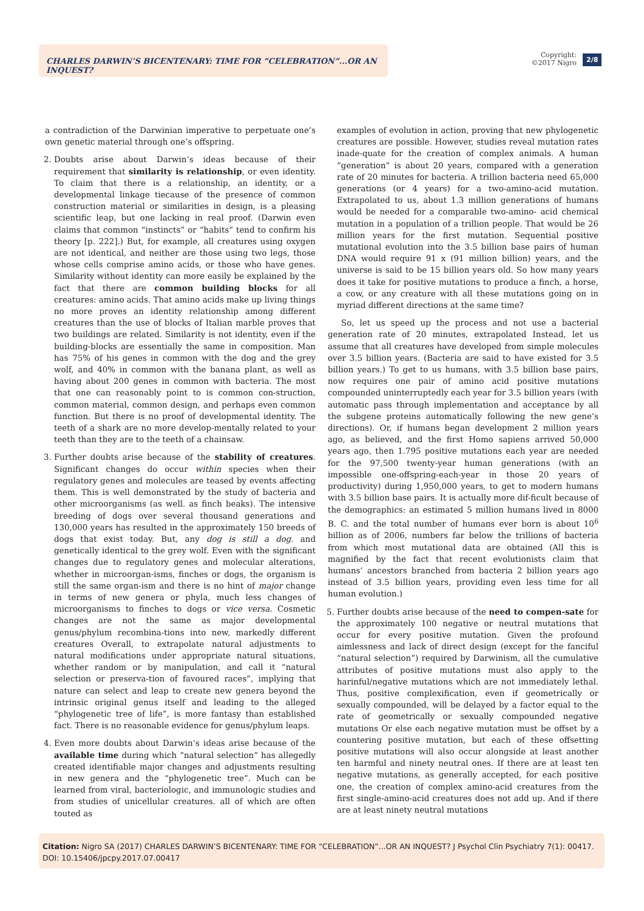CHARLES DARWIN’S BICENTENARY: TIME FOR “CELEBRATION”...OR AN INQUEST?
Copyright:
©2017 Nigro
2/8
a contradiction of the Darwinian imperative to perpetuate one’s own genetic material through one’s offspring.
2. Doubts arise about Darwin’s ideas because of their requirement that similarity is relationship, or even identity. To claim that there is a relationship, an identity, or a developmental linkage tiecause of the presence of common construction material or similarities in design, is a pleasing scientific leap, but one lacking in real proof. (Darwin even claims that common “instincts” or “habits” tend to confirm his theory [p. 222].) But, for example, all creatures using oxygen are not identical, and neither are those using two legs, those whose cells comprise amino acids, or those who have genes. Similarity without identity can more easily be explained by the fact that there are common building blocks for all creatures: amino acids. That amino acids make up living things no more proves an identity relationship among different creatures than the use of blocks of Italian marble proves that two buildings are related. Similarity is not identity, even if the building-blocks are essentially the same in composition. Man has 75% of his genes in common with the dog and the grey wolf, and 40% in common with the banana plant, as well as having about 200 genes in common with bacteria. The most that one can reasonably point to is common con-struction, common material, common design, and perhaps even common function. But there is no proof of developmental identity. The teeth of a shark are no more develop-mentally related to your teeth than they are to the teeth of a chainsaw.
3. Further doubts arise because of the stability of creatures. Significant changes do occur within species when their regulatory genes and molecules are teased by events affecting them. This is well demonstrated by the study of bacteria and other microorganisms (as well. as finch beaks). The intensive breeding of dogs over several thousand generations and 130,000 years has resulted in the approximately 150 breeds of dogs that exist today. But, any dog is still a dog. and genetically identical to the grey wolf. Even with the significant changes due to regulatory genes and molecular alterations, whether in microorgan-isms, finches or dogs, the organism is still the same organ-ism and there is no hint of major change in terms of new genera or phyla, much less changes of microorganisms to finches to dogs or vice versa. Cosmetic changes are not the same as major developmental genus/phylum recombina-tions into new, markedly different creatures Overall, to extrapolate natural adjustments to natural modifications under appropriate natural situations, whether random or by manipulation, and call it “natural selection or preserva-tion of favoured races”, implying that nature can select and leap to create new genera beyond the intrinsic original genus itself and leading to the alleged “phylogenetic tree of life”, is more fantasy than established fact. There is no reasonable evidence for genus/phylum leaps.
4. Even more doubts about Darwin’s ideas arise because of the available time during which “natural selection” has allegedly created identifiable major changes and adjustments resulting in new genera and the “phylogenetic tree”. Much can be learned from viral, bacteriologic, and immunologic studies and from studies of unicellular creatures. all of which are often touted as
examples of evolution in action, proving that new phylogenetic creatures are possible. However, studies reveal mutation rates inade-quate for the creation of complex animals. A human “generation” is about 20 years, compared with a generation rate of 20 minutes for bacteria. A trillion bacteria need 65,000 generations (or 4 years) for a two-amino-acid mutation. Extrapolated to us, about 1.3 million generations of humans would be needed for a comparable two-amino- acid chemical mutation in a population of a trillion people. That would be 26 million years for the first mutation. Sequential positive mutational evolution into the 3.5 billion base pairs of human DNA would require 91 x (91 million billion) years, and the universe is said to be 15 billion years old. So how many years does it take for positive mutations to produce a finch, a horse, a cow, or any creature with all these mutations going on in myriad different directions at the same time?
So, let us speed up the process and not use a bacterial generation rate of 20 minutes, extrapolated Instead, let us assume that all creatures have developed from simple molecules over 3.5 billion years. (Bacteria are said to have existed for 3.5 billion years.) To get to us humans, with 3.5 billion base pairs, now requires one pair of amino acid positive mutations compounded uninterruptedly each year for 3.5 billion years (with automatic pass through implementation and acceptance by all the subgene proteins automatically following the new gene’s directions). Or, if humans began development 2 million years ago, as believed, and the first Homo sapiens arrived 50,000 years ago, then 1.795 positive mutations each year are needed for the 97,500 twenty-year human generations (with an impossible one-offspring-each-year in those 20 years of productivity) during 1,950,000 years, to get to modern humans with 3.5 billion base pairs. It is actually more dif-ficult because of the demographics: an estimated 5 million humans lived in 8000 B. C. and the total number of humans ever born is about 10<sup>6</sup> billion as of 2006, numbers far below the trillions of bacteria from which most mutational data are obtained (All this is magnified by the fact that recent evolutionists claim that humans’ ancestors branched from bacteria 2 billion years ago instead of 3.5 billion years, providing even less time for all human evolution.)
5. Further doubts arise because of the need to compen-sate for the approximately 100 negative or neutral mutations that occur for every positive mutation. Given the profound aimlessness and lack of direct design (except for the fanciful “natural selection”) required by Darwinism, all the cumulative attributes of positive mutations must also apply to the harinful/negative mutations which are not immediately lethal. Thus, positive complexification, even if geometrically or sexually compounded, will be delayed by a factor equal to the rate of geometrically or sexually compounded negative mutations Or else each negative mutation must be offset by a countering positive mutation, but each of these offsetting positive mutations will also occur alongside at least another ten harmful and ninety neutral ones. If there are at least ten negative mutations, as generally accepted, for each positive one, the creation of complex amino-acid creatures from the first single-amino-acid creatures does not add up. And if there are at least ninety neutral mutations
Citation: Nigro SA (2017) CHARLES DARWIN’S BICENTENARY: TIME FOR “CELEBRATION”...OR AN INQUEST? J Psychol Clin Psychiatry 7(1): 00417. DOI: 10.15406/jpcpy.2017.07.00417